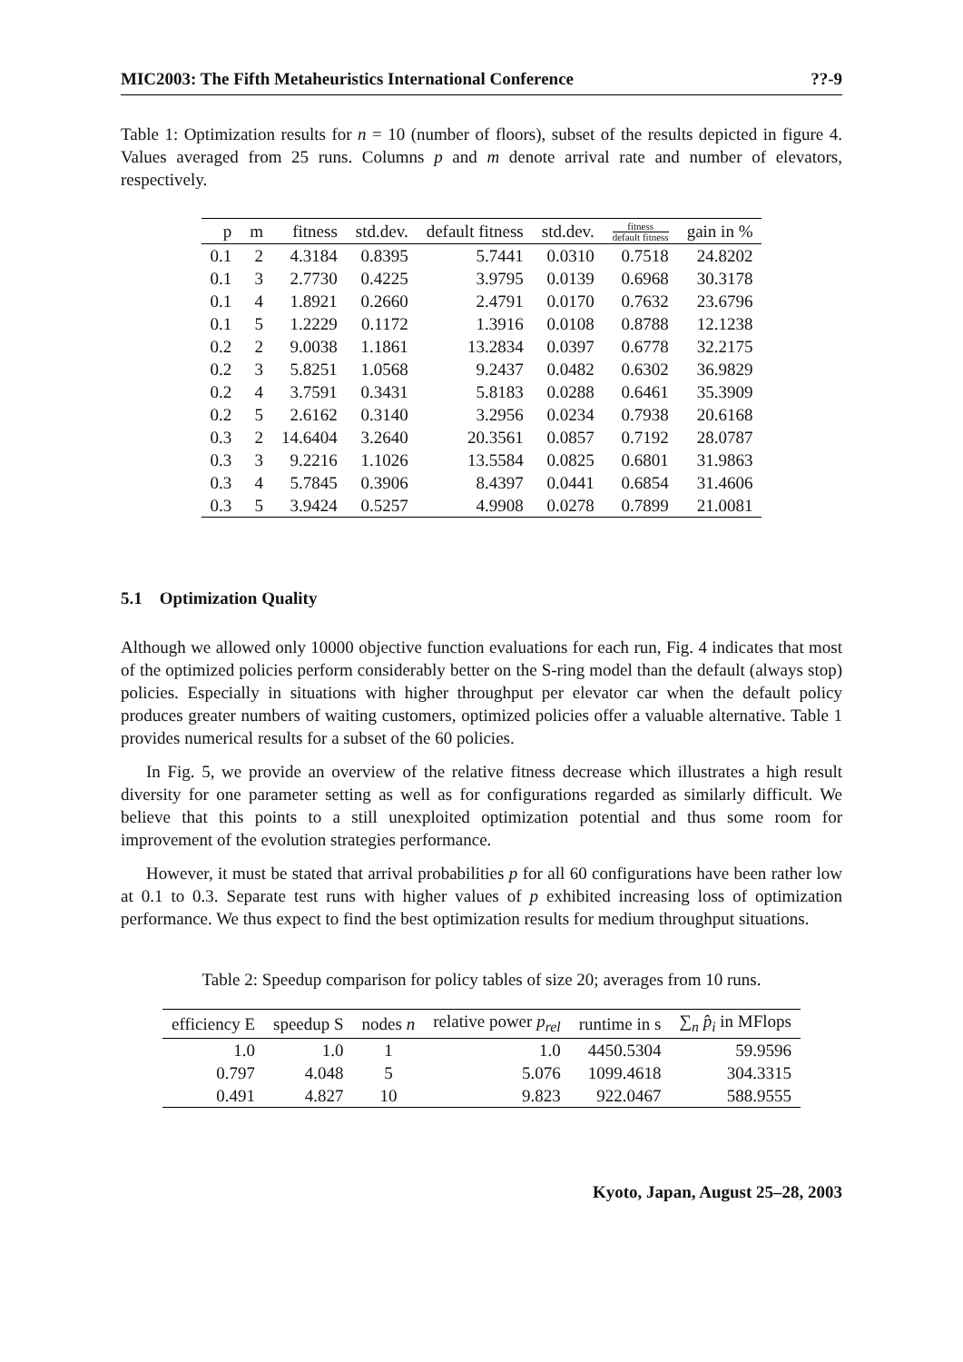MIC2003: The Fifth Metaheuristics International Conference ??-9
Table 1: Optimization results for n = 10 (number of floors), subset of the results depicted in figure 4. Values averaged from 25 runs. Columns p and m denote arrival rate and number of elevators, respectively.
| p | m | fitness | std.dev. | default fitness | std.dev. | fitness default fitness | gain in % |
| --- | --- | --- | --- | --- | --- | --- | --- |
| 0.1 | 2 | 4.3184 | 0.8395 | 5.7441 | 0.0310 | 0.7518 | 24.8202 |
| 0.1 | 3 | 2.7730 | 0.4225 | 3.9795 | 0.0139 | 0.6968 | 30.3178 |
| 0.1 | 4 | 1.8921 | 0.2660 | 2.4791 | 0.0170 | 0.7632 | 23.6796 |
| 0.1 | 5 | 1.2229 | 0.1172 | 1.3916 | 0.0108 | 0.8788 | 12.1238 |
| 0.2 | 2 | 9.0038 | 1.1861 | 13.2834 | 0.0397 | 0.6778 | 32.2175 |
| 0.2 | 3 | 5.8251 | 1.0568 | 9.2437 | 0.0482 | 0.6302 | 36.9829 |
| 0.2 | 4 | 3.7591 | 0.3431 | 5.8183 | 0.0288 | 0.6461 | 35.3909 |
| 0.2 | 5 | 2.6162 | 0.3140 | 3.2956 | 0.0234 | 0.7938 | 20.6168 |
| 0.3 | 2 | 14.6404 | 3.2640 | 20.3561 | 0.0857 | 0.7192 | 28.0787 |
| 0.3 | 3 | 9.2216 | 1.1026 | 13.5584 | 0.0825 | 0.6801 | 31.9863 |
| 0.3 | 4 | 5.7845 | 0.3906 | 8.4397 | 0.0441 | 0.6854 | 31.4606 |
| 0.3 | 5 | 3.9424 | 0.5257 | 4.9908 | 0.0278 | 0.7899 | 21.0081 |
5.1 Optimization Quality
Although we allowed only 10000 objective function evaluations for each run, Fig. 4 indicates that most of the optimized policies perform considerably better on the S-ring model than the default (always stop) policies. Especially in situations with higher throughput per elevator car when the default policy produces greater numbers of waiting customers, optimized policies offer a valuable alternative. Table 1 provides numerical results for a subset of the 60 policies.
In Fig. 5, we provide an overview of the relative fitness decrease which illustrates a high result diversity for one parameter setting as well as for configurations regarded as similarly difficult. We believe that this points to a still unexploited optimization potential and thus some room for improvement of the evolution strategies performance.
However, it must be stated that arrival probabilities p for all 60 configurations have been rather low at 0.1 to 0.3. Separate test runs with higher values of p exhibited increasing loss of optimization performance. We thus expect to find the best optimization results for medium throughput situations.
Table 2: Speedup comparison for policy tables of size 20; averages from 10 runs.
| efficiency E | speedup S | nodes n | relative power p<sub>rel</sub> | runtime in s | ∑<sub>n</sub> p̂<sub>i</sub> in MFlops |
| --- | --- | --- | --- | --- | --- |
| 1.0 | 1.0 | 1 | 1.0 | 4450.5304 | 59.9596 |
| 0.797 | 4.048 | 5 | 5.076 | 1099.4618 | 304.3315 |
| 0.491 | 4.827 | 10 | 9.823 | 922.0467 | 588.9555 |
Kyoto, Japan, August 25–28, 2003